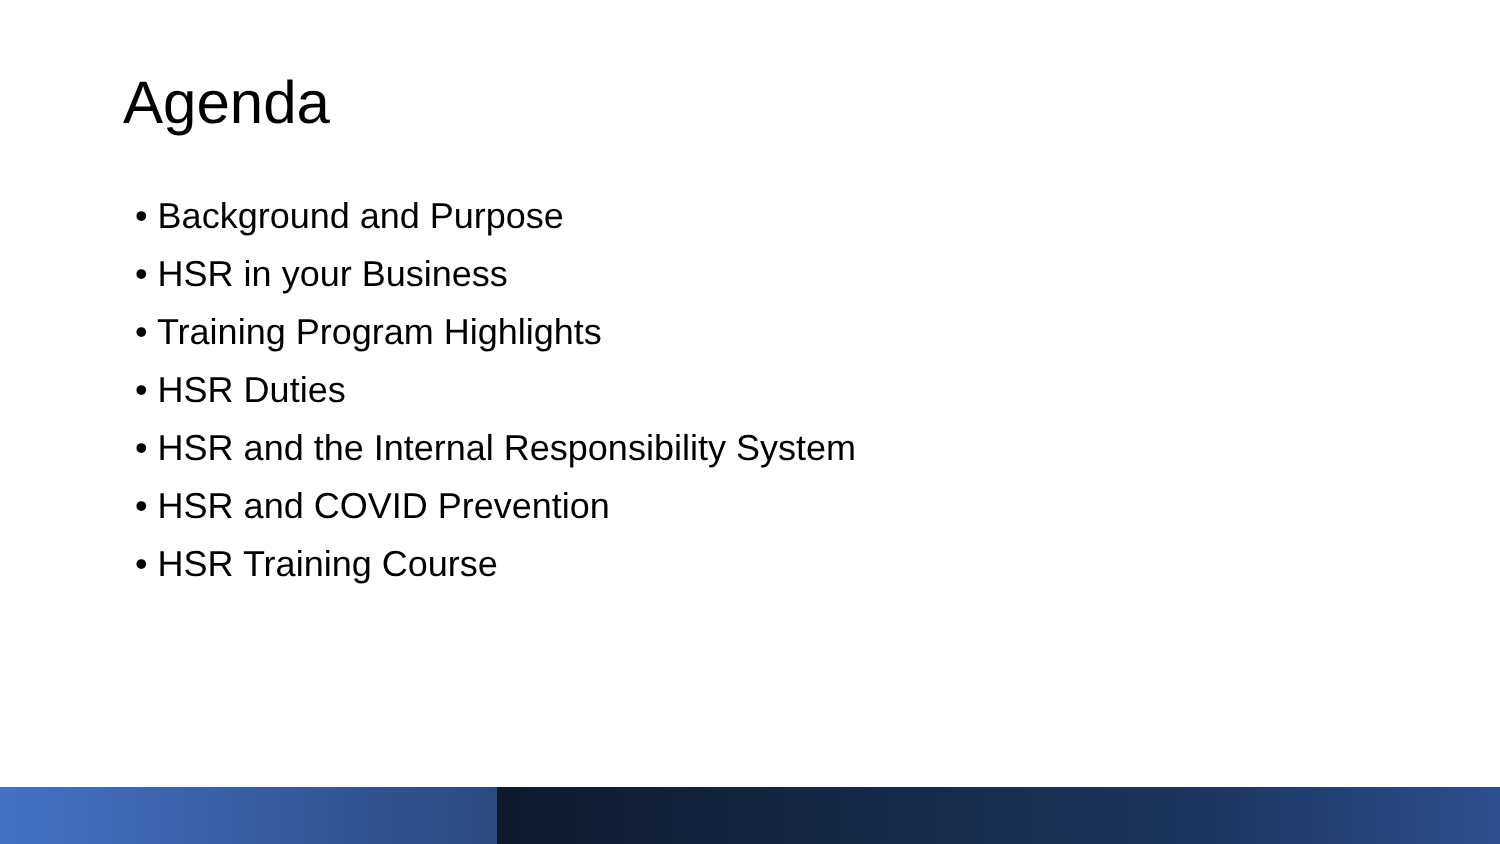Agenda
• Background and Purpose
• HSR in your Business
• Training Program Highlights
• HSR Duties
• HSR and the Internal Responsibility System
• HSR and COVID Prevention
• HSR Training Course